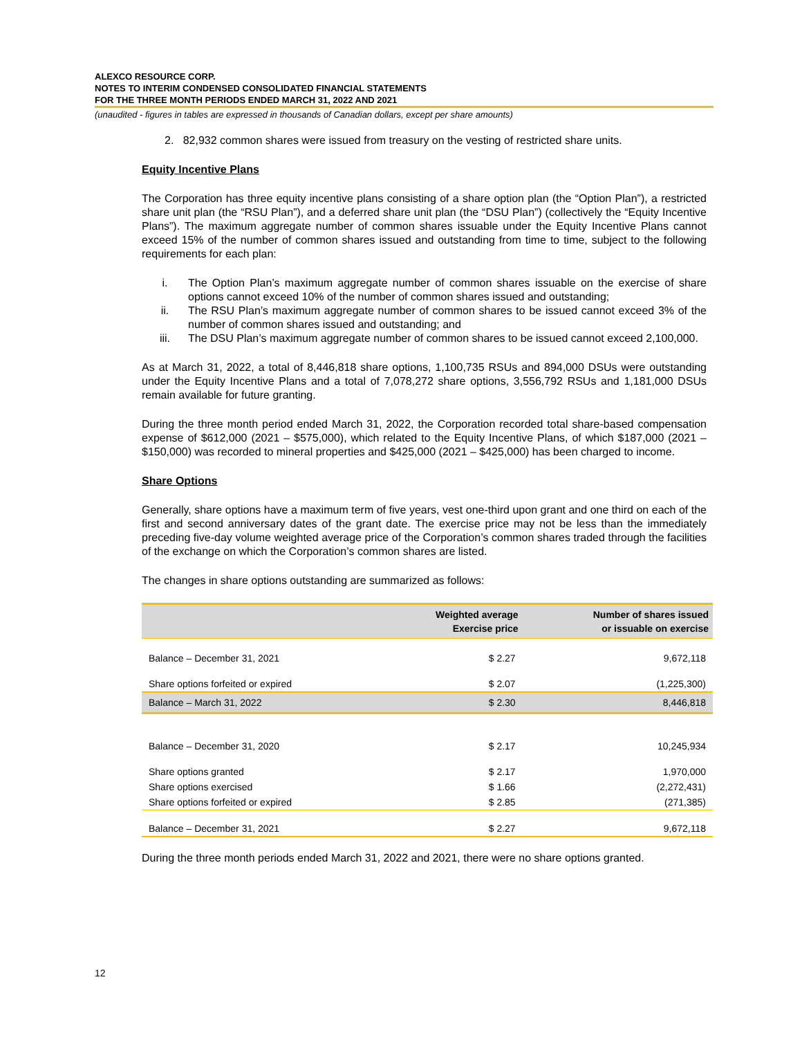ALEXCO RESOURCE CORP.
NOTES TO INTERIM CONDENSED CONSOLIDATED FINANCIAL STATEMENTS
FOR THE THREE MONTH PERIODS ENDED MARCH 31, 2022 AND 2021
(unaudited - figures in tables are expressed in thousands of Canadian dollars, except per share amounts)
2. 82,932 common shares were issued from treasury on the vesting of restricted share units.
Equity Incentive Plans
The Corporation has three equity incentive plans consisting of a share option plan (the “Option Plan”), a restricted share unit plan (the “RSU Plan”), and a deferred share unit plan (the “DSU Plan”) (collectively the “Equity Incentive Plans”). The maximum aggregate number of common shares issuable under the Equity Incentive Plans cannot exceed 15% of the number of common shares issued and outstanding from time to time, subject to the following requirements for each plan:
i. The Option Plan’s maximum aggregate number of common shares issuable on the exercise of share options cannot exceed 10% of the number of common shares issued and outstanding;
ii. The RSU Plan’s maximum aggregate number of common shares to be issued cannot exceed 3% of the number of common shares issued and outstanding; and
iii. The DSU Plan’s maximum aggregate number of common shares to be issued cannot exceed 2,100,000.
As at March 31, 2022, a total of 8,446,818 share options, 1,100,735 RSUs and 894,000 DSUs were outstanding under the Equity Incentive Plans and a total of 7,078,272 share options, 3,556,792 RSUs and 1,181,000 DSUs remain available for future granting.
During the three month period ended March 31, 2022, the Corporation recorded total share-based compensation expense of $612,000 (2021 – $575,000), which related to the Equity Incentive Plans, of which $187,000 (2021 – $150,000) was recorded to mineral properties and $425,000 (2021 – $425,000) has been charged to income.
Share Options
Generally, share options have a maximum term of five years, vest one-third upon grant and one third on each of the first and second anniversary dates of the grant date. The exercise price may not be less than the immediately preceding five-day volume weighted average price of the Corporation’s common shares traded through the facilities of the exchange on which the Corporation’s common shares are listed.
The changes in share options outstanding are summarized as follows:
| | Weighted average Exercise price | Number of shares issued or issuable on exercise |
| --- | --- | --- |
| Balance – December 31, 2021 | $ 2.27 | 9,672,118 |
| Share options forfeited or expired | $ 2.07 | (1,225,300) |
| Balance – March 31, 2022 | $ 2.30 | 8,446,818 |
| Balance – December 31, 2020 | $ 2.17 | 10,245,934 |
| Share options granted | $ 2.17 | 1,970,000 |
| Share options exercised | $ 1.66 | (2,272,431) |
| Share options forfeited or expired | $ 2.85 | (271,385) |
| Balance – December 31, 2021 | $ 2.27 | 9,672,118 |
During the three month periods ended March 31, 2022 and 2021, there were no share options granted.
12